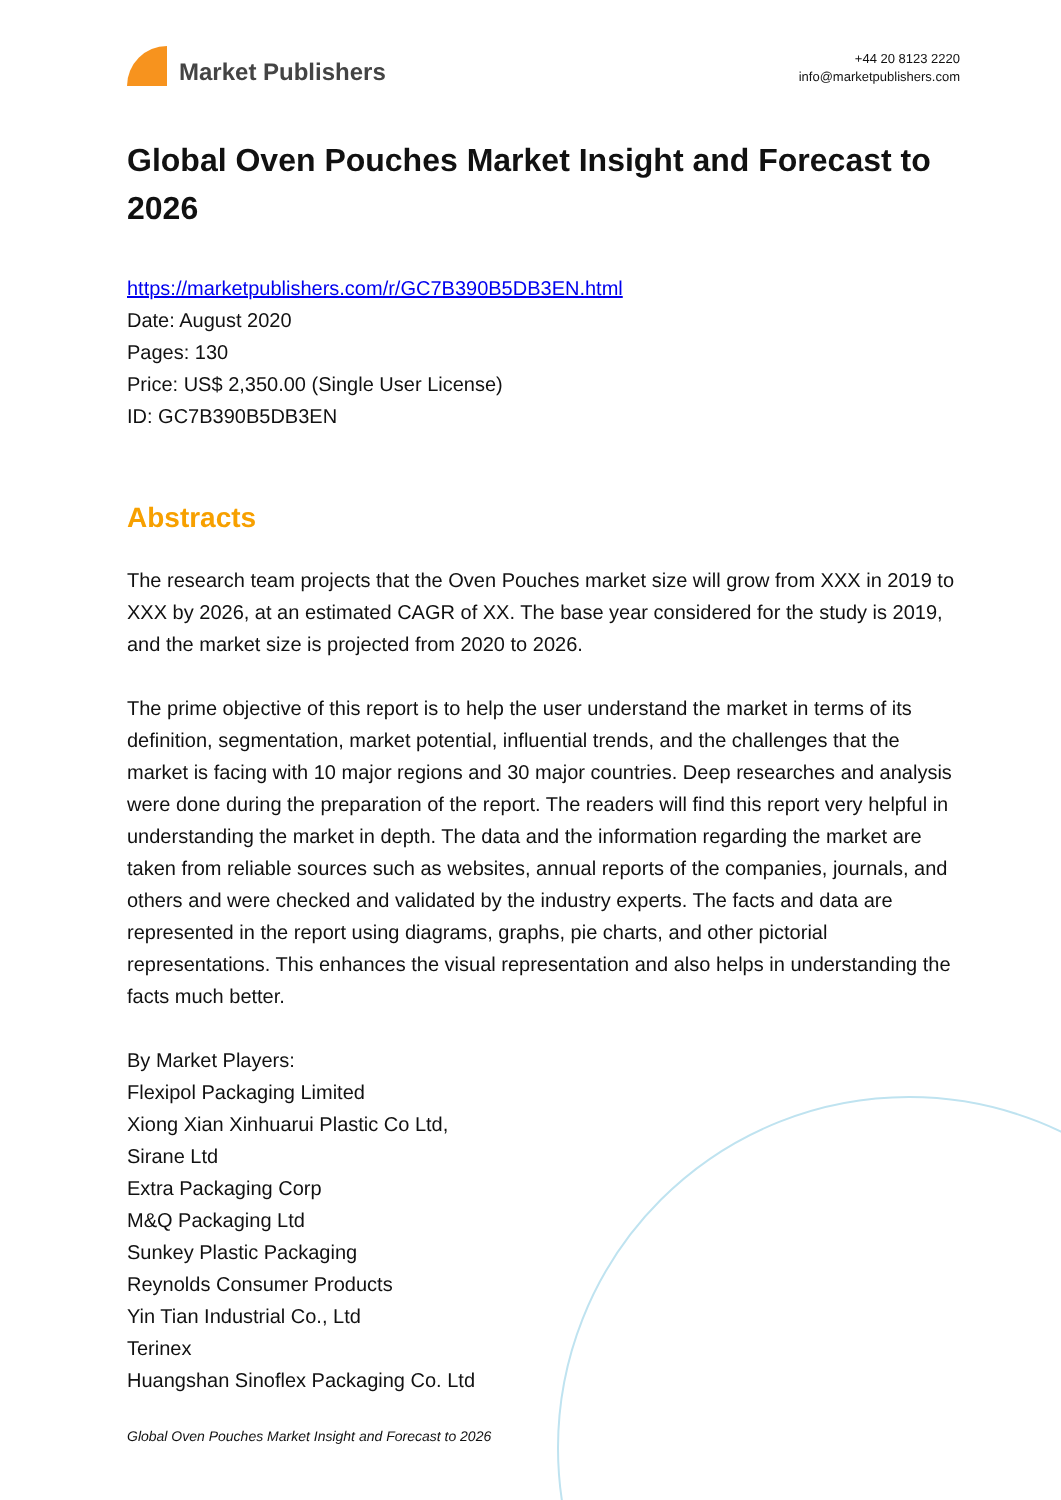Market Publishers
+44 20 8123 2220
info@marketpublishers.com
Global Oven Pouches Market Insight and Forecast to 2026
https://marketpublishers.com/r/GC7B390B5DB3EN.html
Date: August 2020
Pages: 130
Price: US$ 2,350.00 (Single User License)
ID: GC7B390B5DB3EN
Abstracts
The research team projects that the Oven Pouches market size will grow from XXX in 2019 to XXX by 2026, at an estimated CAGR of XX. The base year considered for the study is 2019, and the market size is projected from 2020 to 2026.
The prime objective of this report is to help the user understand the market in terms of its definition, segmentation, market potential, influential trends, and the challenges that the market is facing with 10 major regions and 30 major countries. Deep researches and analysis were done during the preparation of the report. The readers will find this report very helpful in understanding the market in depth. The data and the information regarding the market are taken from reliable sources such as websites, annual reports of the companies, journals, and others and were checked and validated by the industry experts. The facts and data are represented in the report using diagrams, graphs, pie charts, and other pictorial representations. This enhances the visual representation and also helps in understanding the facts much better.
By Market Players:
Flexipol Packaging Limited
Xiong Xian Xinhuarui Plastic Co Ltd,
Sirane Ltd
Extra Packaging Corp
M&Q Packaging Ltd
Sunkey Plastic Packaging
Reynolds Consumer Products
Yin Tian Industrial Co., Ltd
Terinex
Huangshan Sinoflex Packaging Co. Ltd
Global Oven Pouches Market Insight and Forecast to 2026